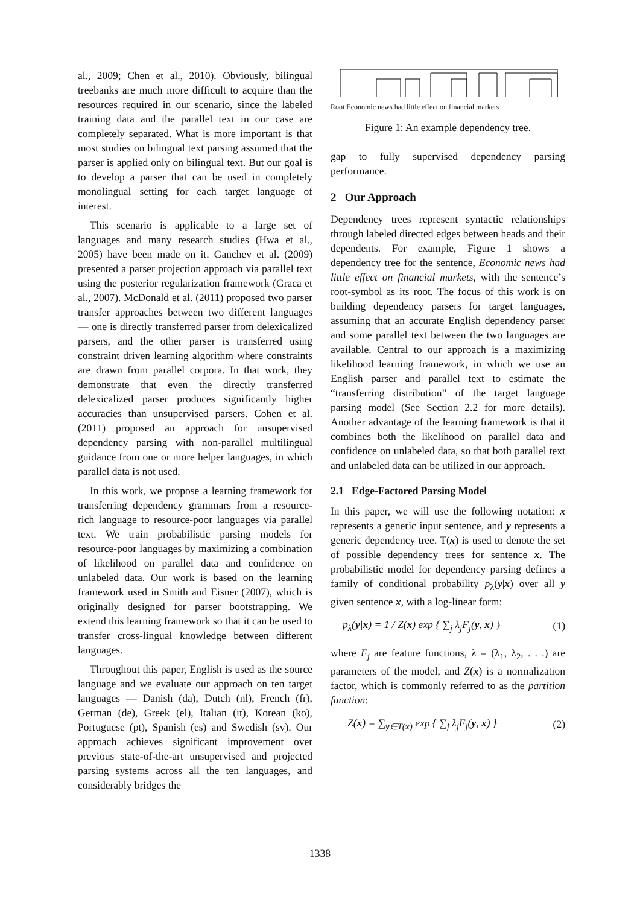al., 2009; Chen et al., 2010). Obviously, bilingual treebanks are much more difficult to acquire than the resources required in our scenario, since the labeled training data and the parallel text in our case are completely separated. What is more important is that most studies on bilingual text parsing assumed that the parser is applied only on bilingual text. But our goal is to develop a parser that can be used in completely monolingual setting for each target language of interest.
This scenario is applicable to a large set of languages and many research studies (Hwa et al., 2005) have been made on it. Ganchev et al. (2009) presented a parser projection approach via parallel text using the posterior regularization framework (Graca et al., 2007). McDonald et al. (2011) proposed two parser transfer approaches between two different languages — one is directly transferred parser from delexicalized parsers, and the other parser is transferred using constraint driven learning algorithm where constraints are drawn from parallel corpora. In that work, they demonstrate that even the directly transferred delexicalized parser produces significantly higher accuracies than unsupervised parsers. Cohen et al. (2011) proposed an approach for unsupervised dependency parsing with non-parallel multilingual guidance from one or more helper languages, in which parallel data is not used.
In this work, we propose a learning framework for transferring dependency grammars from a resource-rich language to resource-poor languages via parallel text. We train probabilistic parsing models for resource-poor languages by maximizing a combination of likelihood on parallel data and confidence on unlabeled data. Our work is based on the learning framework used in Smith and Eisner (2007), which is originally designed for parser bootstrapping. We extend this learning framework so that it can be used to transfer cross-lingual knowledge between different languages.
Throughout this paper, English is used as the source language and we evaluate our approach on ten target languages — Danish (da), Dutch (nl), French (fr), German (de), Greek (el), Italian (it), Korean (ko), Portuguese (pt), Spanish (es) and Swedish (sv). Our approach achieves significant improvement over previous state-of-the-art unsupervised and projected parsing systems across all the ten languages, and considerably bridges the
Root Economic news had little effect on financial markets
Figure 1: An example dependency tree.
gap to fully supervised dependency parsing performance.
2 Our Approach
Dependency trees represent syntactic relationships through labeled directed edges between heads and their dependents. For example, Figure 1 shows a dependency tree for the sentence, Economic news had little effect on financial markets, with the sentence’s root-symbol as its root. The focus of this work is on building dependency parsers for target languages, assuming that an accurate English dependency parser and some parallel text between the two languages are available. Central to our approach is a maximizing likelihood learning framework, in which we use an English parser and parallel text to estimate the “transferring distribution” of the target language parsing model (See Section 2.2 for more details). Another advantage of the learning framework is that it combines both the likelihood on parallel data and confidence on unlabeled data, so that both parallel text and unlabeled data can be utilized in our approach.
2.1 Edge-Factored Parsing Model
In this paper, we will use the following notation: x represents a generic input sentence, and y represents a generic dependency tree. T(x) is used to denote the set of possible dependency trees for sentence x. The probabilistic model for dependency parsing defines a family of conditional probability p<sub>λ</sub>(y|x) over all y given sentence x, with a log-linear form:
p<sub>λ</sub>(y|x) = 1 / Z(x) exp { ∑<sub>j</sub> λ<sub>j</sub>F<sub>j</sub>(y, x) } (1)
where F<sub>j</sub> are feature functions, λ = (λ<sub>1</sub>, λ<sub>2</sub>, . . .) are parameters of the model, and Z(x) is a normalization factor, which is commonly referred to as the partition function:
Z(x) = ∑<sub>y∈T(x)</sub> exp { ∑<sub>j</sub> λ<sub>j</sub>F<sub>j</sub>(y, x) } (2)
1338